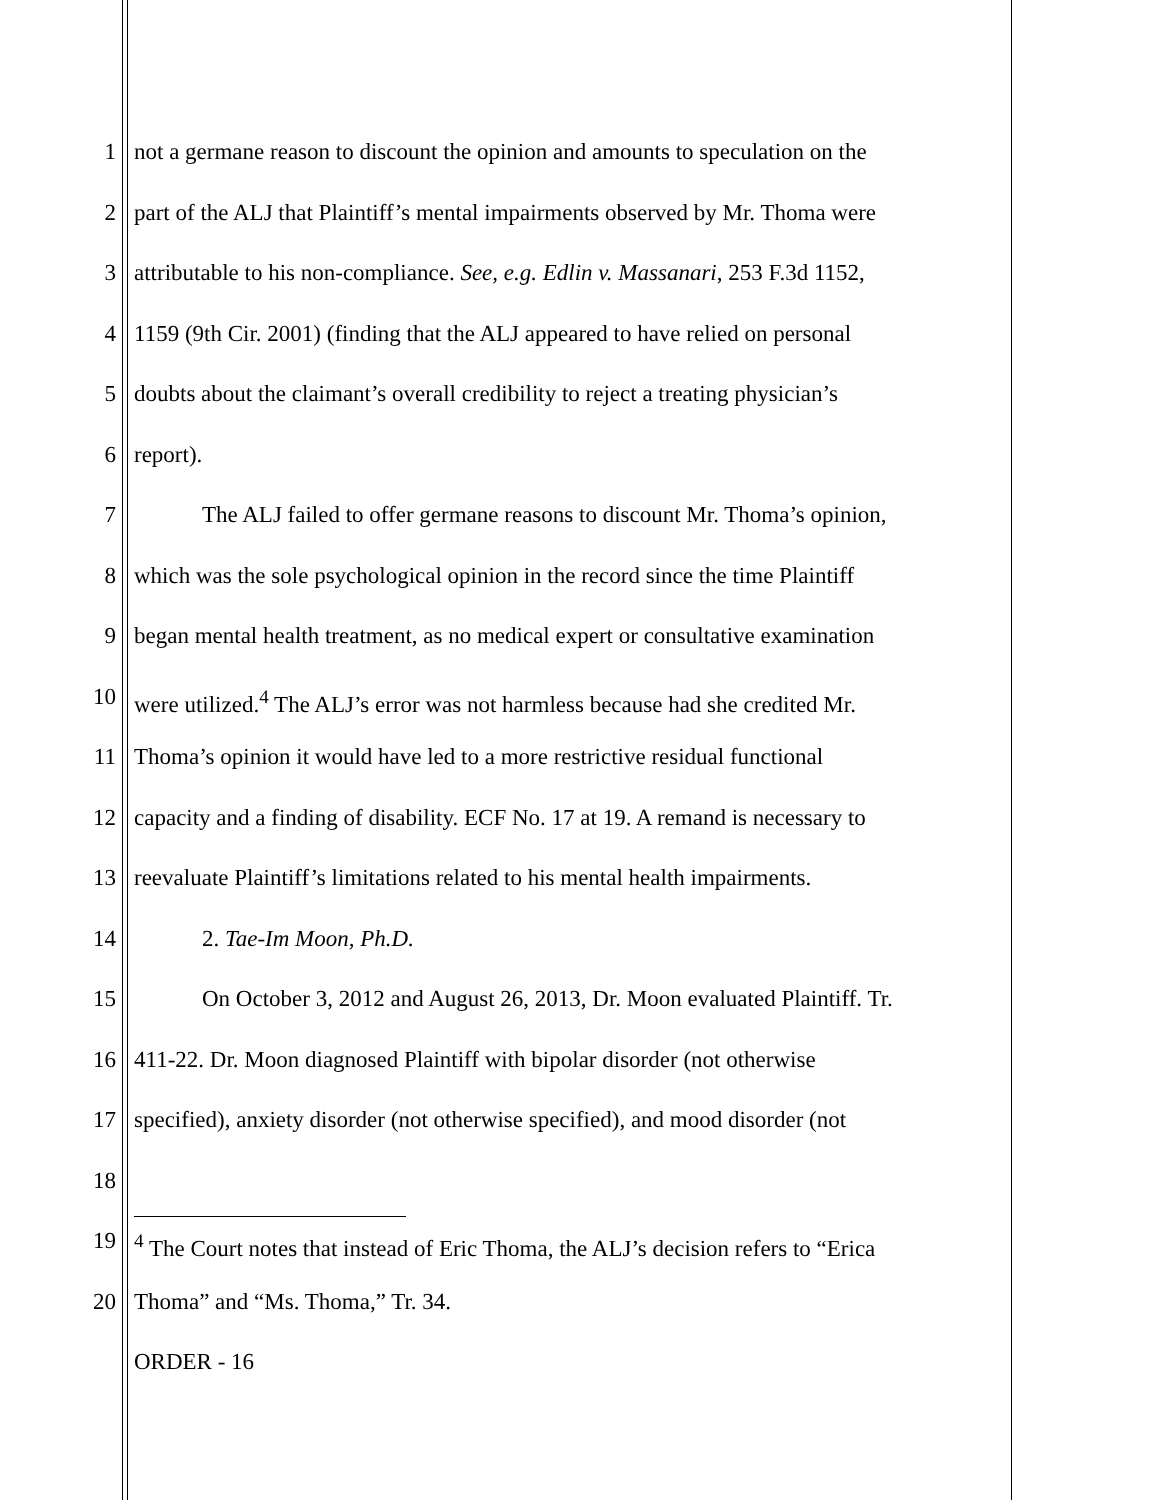1 not a germane reason to discount the opinion and amounts to speculation on the
2 part of the ALJ that Plaintiff’s mental impairments observed by Mr. Thoma were
3 attributable to his non-compliance. See, e.g. Edlin v. Massanari, 253 F.3d 1152,
4 1159 (9th Cir. 2001) (finding that the ALJ appeared to have relied on personal
5 doubts about the claimant’s overall credibility to reject a treating physician’s
6 report).
7 The ALJ failed to offer germane reasons to discount Mr. Thoma’s opinion,
8 which was the sole psychological opinion in the record since the time Plaintiff
9 began mental health treatment, as no medical expert or consultative examination
10 were utilized.<sup>4</sup> The ALJ’s error was not harmless because had she credited Mr.
11 Thoma’s opinion it would have led to a more restrictive residual functional
12 capacity and a finding of disability. ECF No. 17 at 19. A remand is necessary to
13 reevaluate Plaintiff’s limitations related to his mental health impairments.
14 2. Tae-Im Moon, Ph.D.
15 On October 3, 2012 and August 26, 2013, Dr. Moon evaluated Plaintiff. Tr.
16 411-22. Dr. Moon diagnosed Plaintiff with bipolar disorder (not otherwise
17 specified), anxiety disorder (not otherwise specified), and mood disorder (not
18
19 <sup>4</sup> The Court notes that instead of Eric Thoma, the ALJ’s decision refers to “Erica
20 Thoma” and “Ms. Thoma,” Tr. 34.
ORDER - 16